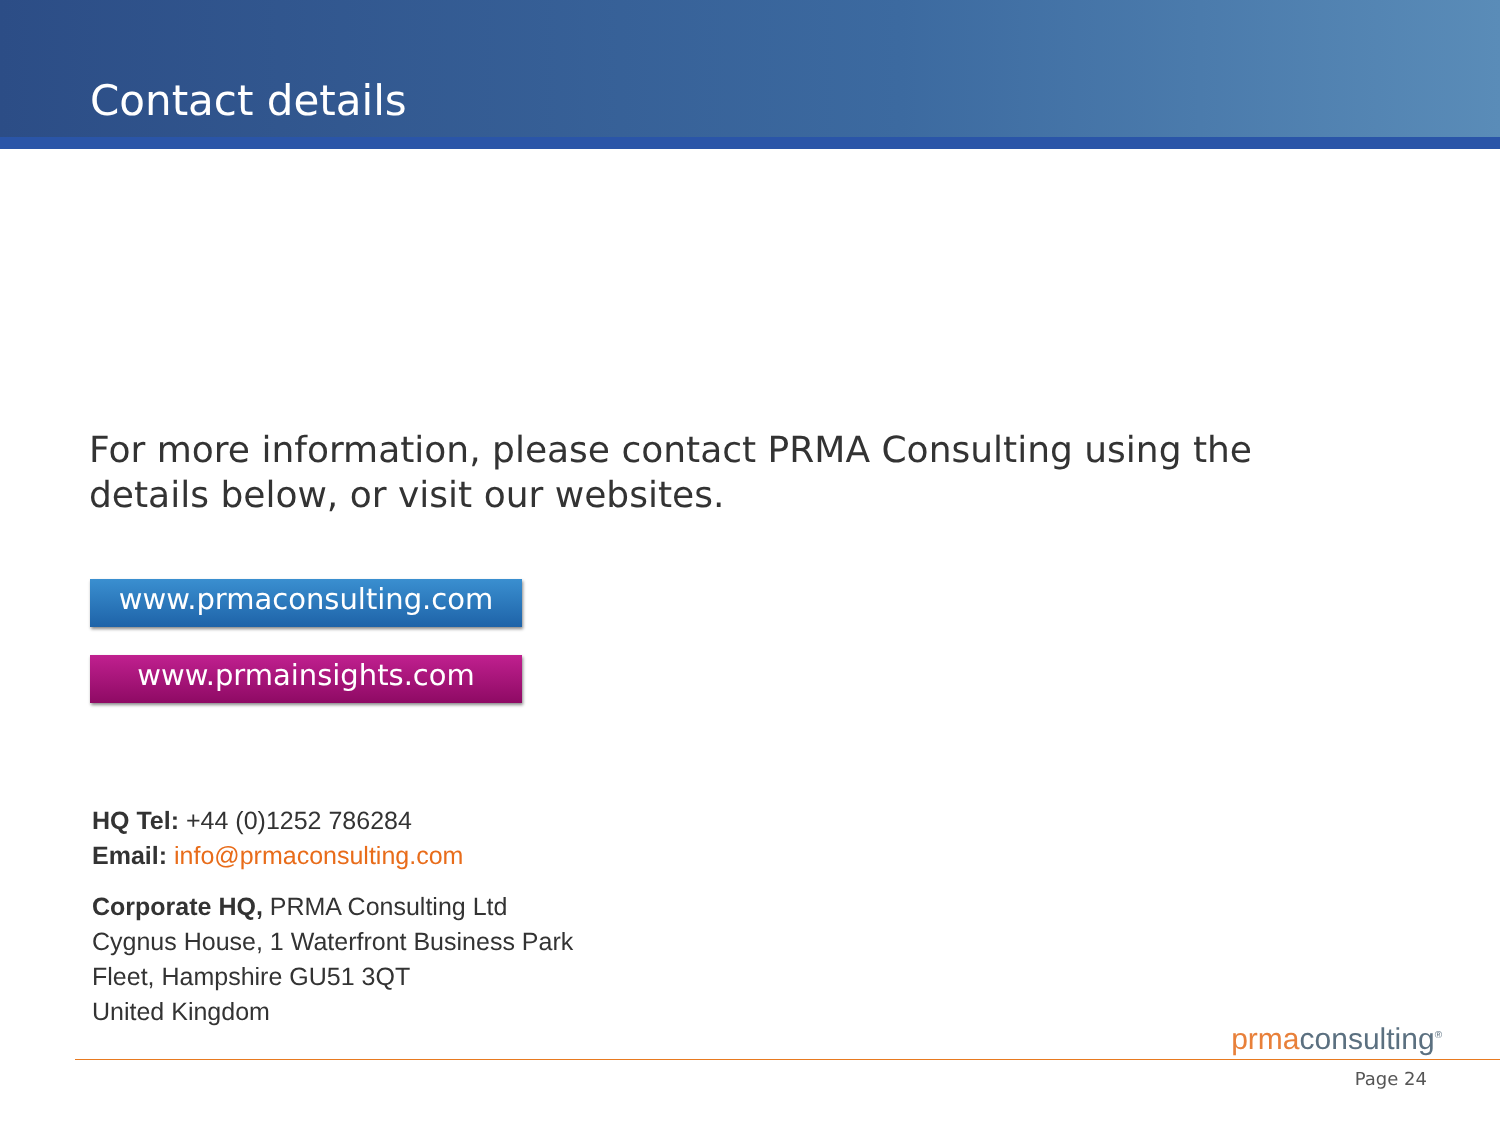Contact details
For more information, please contact PRMA Consulting using the details below, or visit our websites.
www.prmaconsulting.com
www.prmainsights.com
HQ Tel: +44 (0)1252 786284
Email: info@prmaconsulting.com
Corporate HQ, PRMA Consulting Ltd
Cygnus House, 1 Waterfront Business Park
Fleet, Hampshire GU51 3QT
United Kingdom
prmaconsulting<sup>®</sup>
Page 24